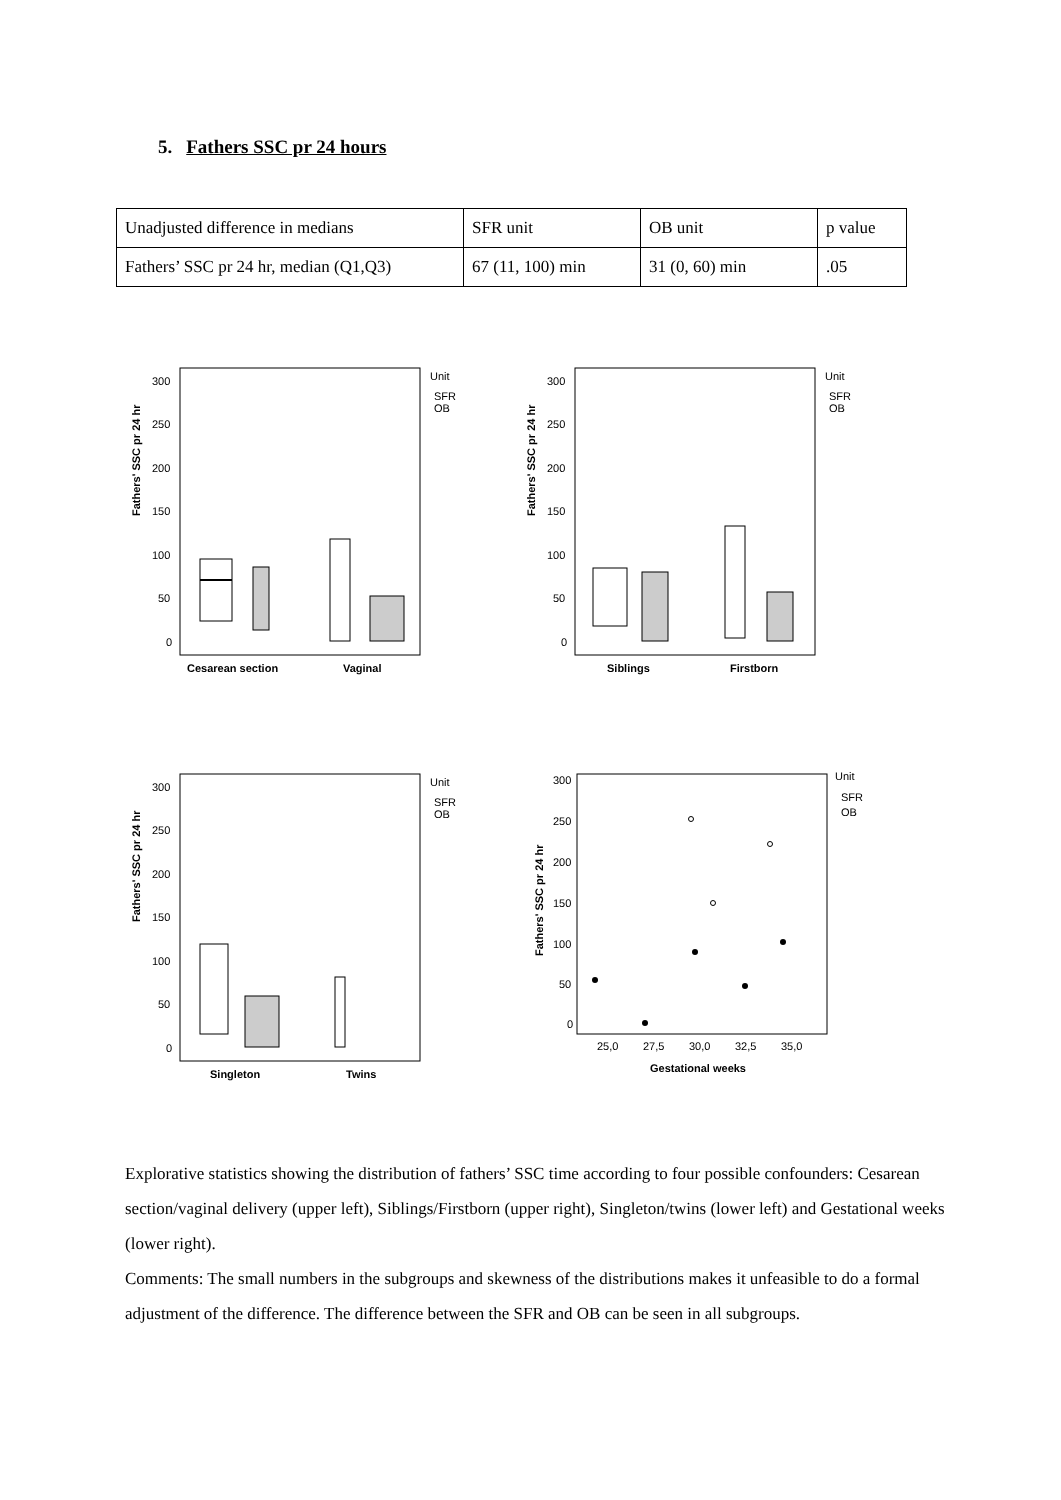5. Fathers SSC pr 24 hours
| Unadjusted difference in medians | SFR unit | OB unit | p value |
| Fathers’ SSC pr 24 hr, median (Q1,Q3) | 67 (11, 100) min | 31 (0, 60) min | .05 |
Fathers' SSC pr 24 hr
300
250
200
150
100
50
0
Cesarean section
Vaginal
Unit
SFR
OB
Fathers' SSC pr 24 hr
300
250
200
150
100
50
0
Siblings
Firstborn
Unit
SFR
OB
Fathers' SSC pr 24 hr
300
250
200
150
100
50
0
Singleton
Twins
Unit
SFR
OB
Fathers' SSC pr 24 hr
300
250
200
150
100
50
0
25,0
27,5
30,0
32,5
35,0
Gestational weeks
Unit
SFR
OB
Explorative statistics showing the distribution of fathers’ SSC time according to four possible confounders: Cesarean section/vaginal delivery (upper left), Siblings/Firstborn (upper right), Singleton/twins (lower left) and Gestational weeks (lower right).
Comments: The small numbers in the subgroups and skewness of the distributions makes it unfeasible to do a formal adjustment of the difference. The difference between the SFR and OB can be seen in all subgroups.